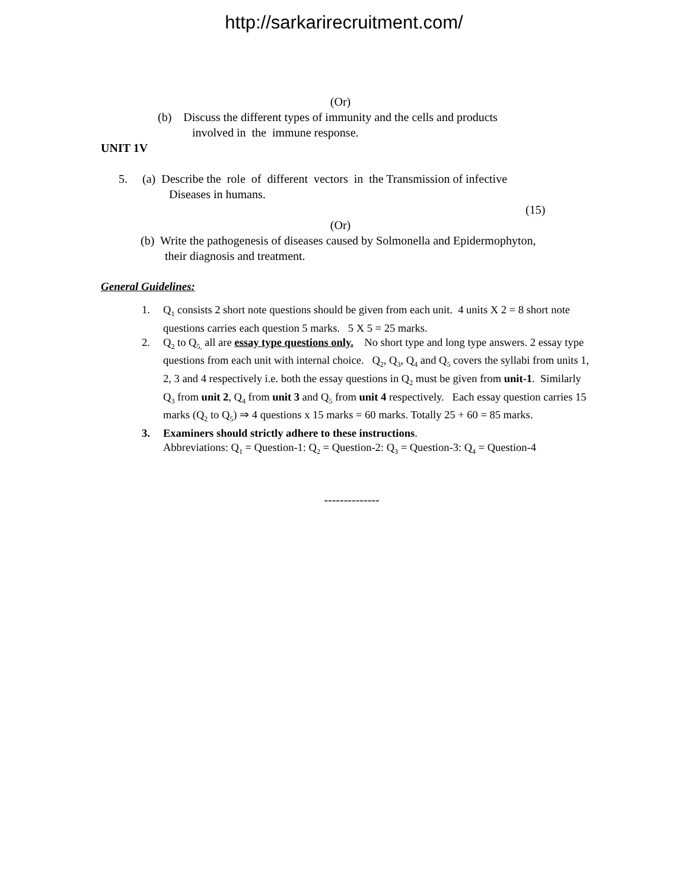http://sarkarirecruitment.com/
(Or)
(b) Discuss the different types of immunity and the cells and products
involved in the immune response.
UNIT 1V
5. (a) Describe the role of different vectors in the Transmission of infective
Diseases in humans.
(15)
(Or)
(b) Write the pathogenesis of diseases caused by Solmonella and Epidermophyton,
their diagnosis and treatment.
General Guidelines:
1. Q<sub>1</sub> consists 2 short note questions should be given from each unit. 4 units X 2 = 8 short note questions carries each question 5 marks. 5 X 5 = 25 marks.
2. Q<sub>2</sub> to Q<sub>5,</sub> all are essay type questions only. No short type and long type answers. 2 essay type questions from each unit with internal choice. Q<sub>2</sub>, Q<sub>3</sub>, Q<sub>4</sub> and Q<sub>5</sub> covers the syllabi from units 1, 2, 3 and 4 respectively i.e. both the essay questions in Q<sub>2</sub> must be given from unit-1. Similarly Q<sub>3</sub> from unit 2, Q<sub>4</sub> from unit 3 and Q<sub>5</sub> from unit 4 respectively. Each essay question carries 15 marks (Q<sub>2</sub> to Q<sub>5</sub>) ⇒ 4 questions x 15 marks = 60 marks. Totally 25 + 60 = 85 marks.
3. Examiners should strictly adhere to these instructions.
Abbreviations: Q<sub>1</sub> = Question-1: Q<sub>2</sub> = Question-2: Q<sub>3</sub> = Question-3: Q<sub>4</sub> = Question-4
--------------